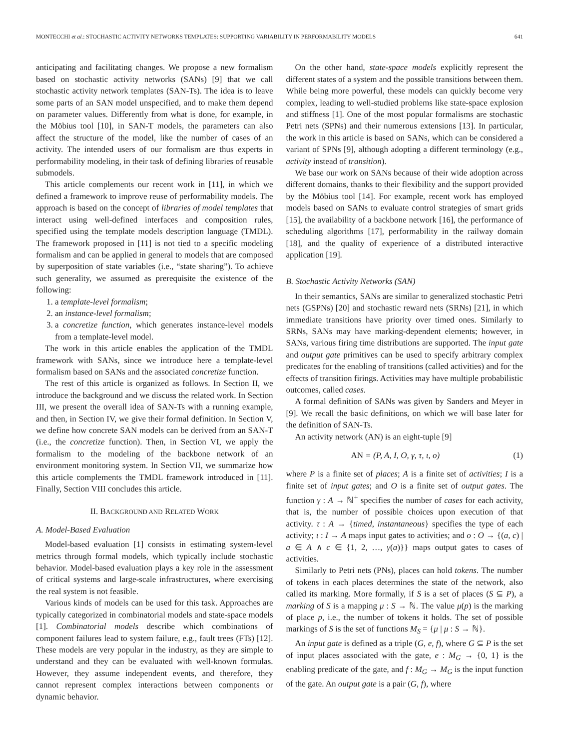MONTECCHI et al.: STOCHASTIC ACTIVITY NETWORKS TEMPLATES: SUPPORTING VARIABILITY IN PERFORMABILITY MODELS 641
anticipating and facilitating changes. We propose a new formalism based on stochastic activity networks (SANs) [9] that we call stochastic activity network templates (SAN-Ts). The idea is to leave some parts of an SAN model unspecified, and to make them depend on parameter values. Differently from what is done, for example, in the Möbius tool [10], in SAN-T models, the parameters can also affect the structure of the model, like the number of cases of an activity. The intended users of our formalism are thus experts in performability modeling, in their task of defining libraries of reusable submodels.
This article complements our recent work in [11], in which we defined a framework to improve reuse of performability models. The approach is based on the concept of libraries of model templates that interact using well-defined interfaces and composition rules, specified using the template models description language (TMDL). The framework proposed in [11] is not tied to a specific modeling formalism and can be applied in general to models that are composed by superposition of state variables (i.e., “state sharing”). To achieve such generality, we assumed as prerequisite the existence of the following:
1. a template-level formalism;
2. an instance-level formalism;
3. a concretize function, which generates instance-level models from a template-level model.
The work in this article enables the application of the TMDL framework with SANs, since we introduce here a template-level formalism based on SANs and the associated concretize function.
The rest of this article is organized as follows. In Section II, we introduce the background and we discuss the related work. In Section III, we present the overall idea of SAN-Ts with a running example, and then, in Section IV, we give their formal definition. In Section V, we define how concrete SAN models can be derived from an SAN-T (i.e., the concretize function). Then, in Section VI, we apply the formalism to the modeling of the backbone network of an environment monitoring system. In Section VII, we summarize how this article complements the TMDL framework introduced in [11]. Finally, Section VIII concludes this article.
II. BACKGROUND AND RELATED WORK
A. Model-Based Evaluation
Model-based evaluation [1] consists in estimating system-level metrics through formal models, which typically include stochastic behavior. Model-based evaluation plays a key role in the assessment of critical systems and large-scale infrastructures, where exercising the real system is not feasible.
Various kinds of models can be used for this task. Approaches are typically categorized in combinatorial models and state-space models [1]. Combinatorial models describe which combinations of component failures lead to system failure, e.g., fault trees (FTs) [12]. These models are very popular in the industry, as they are simple to understand and they can be evaluated with well-known formulas. However, they assume independent events, and therefore, they cannot represent complex interactions between components or dynamic behavior.
On the other hand, state-space models explicitly represent the different states of a system and the possible transitions between them. While being more powerful, these models can quickly become very complex, leading to well-studied problems like state-space explosion and stiffness [1]. One of the most popular formalisms are stochastic Petri nets (SPNs) and their numerous extensions [13]. In particular, the work in this article is based on SANs, which can be considered a variant of SPNs [9], although adopting a different terminology (e.g., activity instead of transition).
We base our work on SANs because of their wide adoption across different domains, thanks to their flexibility and the support provided by the Möbius tool [14]. For example, recent work has employed models based on SANs to evaluate control strategies of smart grids [15], the availability of a backbone network [16], the performance of scheduling algorithms [17], performability in the railway domain [18], and the quality of experience of a distributed interactive application [19].
B. Stochastic Activity Networks (SAN)
In their semantics, SANs are similar to generalized stochastic Petri nets (GSPNs) [20] and stochastic reward nets (SRNs) [21], in which immediate transitions have priority over timed ones. Similarly to SRNs, SANs may have marking-dependent elements; however, in SANs, various firing time distributions are supported. The input gate and output gate primitives can be used to specify arbitrary complex predicates for the enabling of transitions (called activities) and for the effects of transition firings. Activities may have multiple probabilistic outcomes, called cases.
A formal definition of SANs was given by Sanders and Meyer in [9]. We recall the basic definitions, on which we will base later for the definition of SAN-Ts.
An activity network (AN) is an eight-tuple [9]
AN = (P, A, I, O, γ, τ, ι, o) (1)
where P is a finite set of places; A is a finite set of activities; I is a finite set of input gates; and O is a finite set of output gates. The function γ : A → ℕ<sup>+</sup> specifies the number of cases for each activity, that is, the number of possible choices upon execution of that activity. τ : A → {timed, instantaneous} specifies the type of each activity; ι : I → A maps input gates to activities; and o : O → {(a, c) | a ∈ A ∧ c ∈ {1, 2, …, γ(a)}} maps output gates to cases of activities.
Similarly to Petri nets (PNs), places can hold tokens. The number of tokens in each places determines the state of the network, also called its marking. More formally, if S is a set of places (S ⊆ P), a marking of S is a mapping μ : S → ℕ. The value μ(p) is the marking of place p, i.e., the number of tokens it holds. The set of possible markings of S is the set of functions M<sub>S</sub> = {μ | μ : S → ℕ}.
An input gate is defined as a triple (G, e, f), where G ⊆ P is the set of input places associated with the gate, e : M<sub>G</sub> → {0, 1} is the enabling predicate of the gate, and f : M<sub>G</sub> → M<sub>G</sub> is the input function of the gate. An output gate is a pair (G, f), where